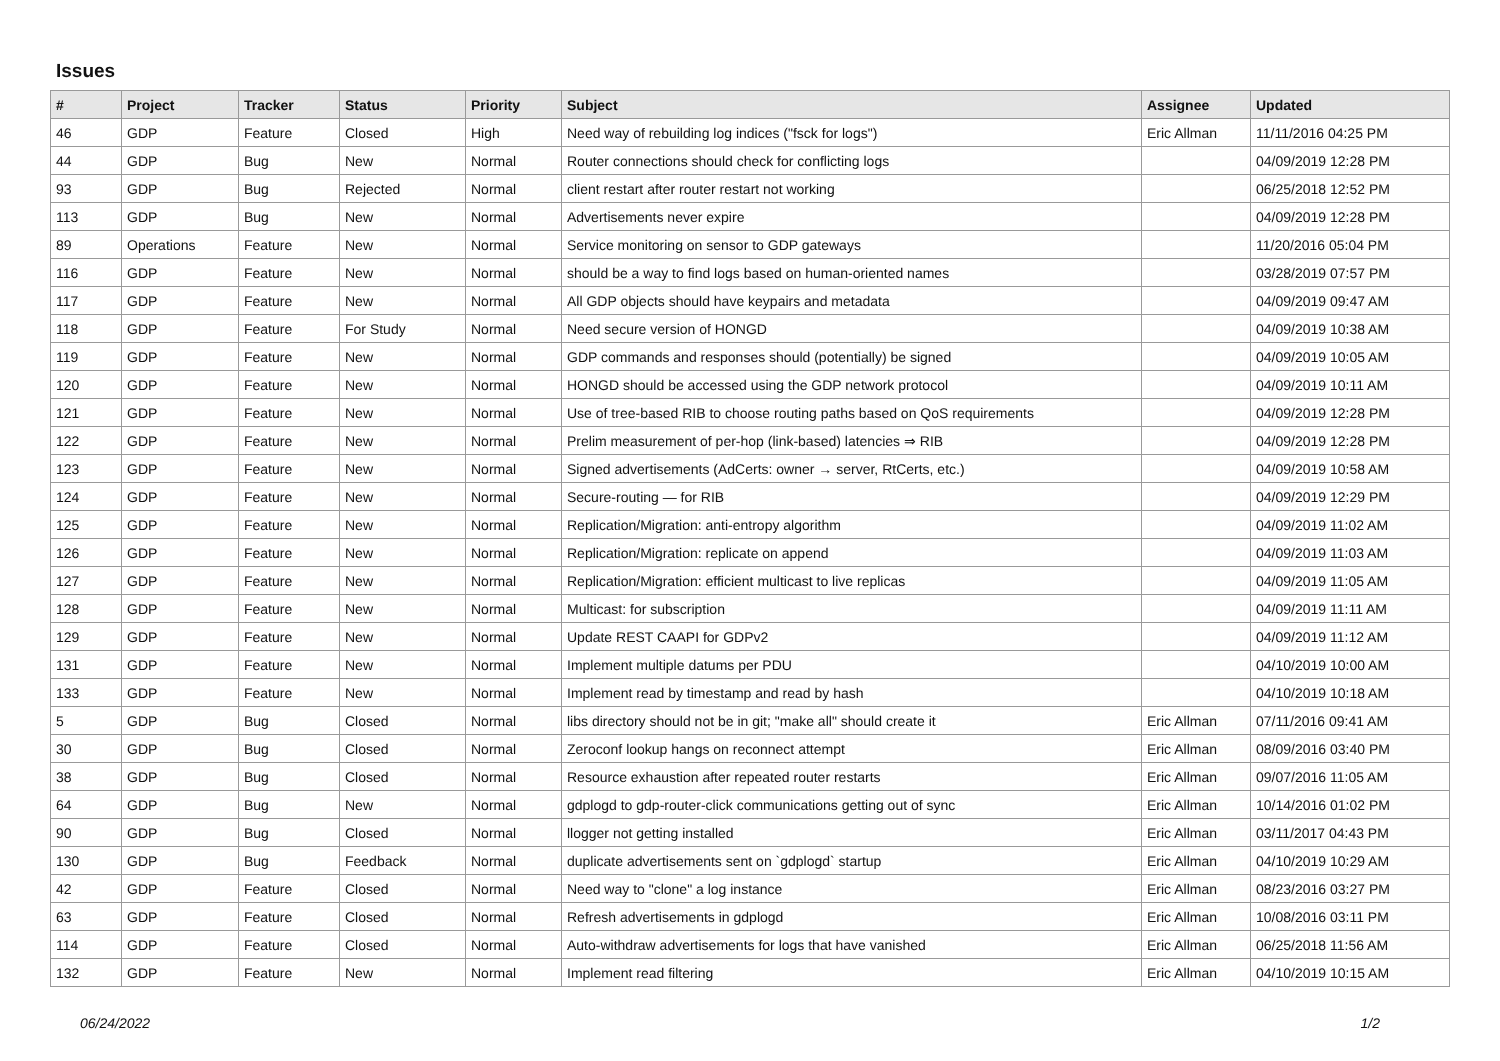Issues
| # | Project | Tracker | Status | Priority | Subject | Assignee | Updated |
| --- | --- | --- | --- | --- | --- | --- | --- |
| 46 | GDP | Feature | Closed | High | Need way of rebuilding log indices ("fsck for logs") | Eric Allman | 11/11/2016 04:25 PM |
| 44 | GDP | Bug | New | Normal | Router connections should check for conflicting logs | | 04/09/2019 12:28 PM |
| 93 | GDP | Bug | Rejected | Normal | client restart after router restart not working | | 06/25/2018 12:52 PM |
| 113 | GDP | Bug | New | Normal | Advertisements never expire | | 04/09/2019 12:28 PM |
| 89 | Operations | Feature | New | Normal | Service monitoring on sensor to GDP gateways | | 11/20/2016 05:04 PM |
| 116 | GDP | Feature | New | Normal | should be a way to find logs based on human-oriented names | | 03/28/2019 07:57 PM |
| 117 | GDP | Feature | New | Normal | All GDP objects should have keypairs and metadata | | 04/09/2019 09:47 AM |
| 118 | GDP | Feature | For Study | Normal | Need secure version of HONGD | | 04/09/2019 10:38 AM |
| 119 | GDP | Feature | New | Normal | GDP commands and responses should (potentially) be signed | | 04/09/2019 10:05 AM |
| 120 | GDP | Feature | New | Normal | HONGD should be accessed using the GDP network protocol | | 04/09/2019 10:11 AM |
| 121 | GDP | Feature | New | Normal | Use of tree-based RIB to choose routing paths based on QoS requirements | | 04/09/2019 12:28 PM |
| 122 | GDP | Feature | New | Normal | Prelim measurement of per-hop (link-based) latencies ⇒ RIB | | 04/09/2019 12:28 PM |
| 123 | GDP | Feature | New | Normal | Signed advertisements (AdCerts: owner → server, RtCerts, etc.) | | 04/09/2019 10:58 AM |
| 124 | GDP | Feature | New | Normal | Secure-routing — for RIB | | 04/09/2019 12:29 PM |
| 125 | GDP | Feature | New | Normal | Replication/Migration: anti-entropy algorithm | | 04/09/2019 11:02 AM |
| 126 | GDP | Feature | New | Normal | Replication/Migration: replicate on append | | 04/09/2019 11:03 AM |
| 127 | GDP | Feature | New | Normal | Replication/Migration: efficient multicast to live replicas | | 04/09/2019 11:05 AM |
| 128 | GDP | Feature | New | Normal | Multicast: for subscription | | 04/09/2019 11:11 AM |
| 129 | GDP | Feature | New | Normal | Update REST CAAPI for GDPv2 | | 04/09/2019 11:12 AM |
| 131 | GDP | Feature | New | Normal | Implement multiple datums per PDU | | 04/10/2019 10:00 AM |
| 133 | GDP | Feature | New | Normal | Implement read by timestamp and read by hash | | 04/10/2019 10:18 AM |
| 5 | GDP | Bug | Closed | Normal | libs directory should not be in git; "make all" should create it | Eric Allman | 07/11/2016 09:41 AM |
| 30 | GDP | Bug | Closed | Normal | Zeroconf lookup hangs on reconnect attempt | Eric Allman | 08/09/2016 03:40 PM |
| 38 | GDP | Bug | Closed | Normal | Resource exhaustion after repeated router restarts | Eric Allman | 09/07/2016 11:05 AM |
| 64 | GDP | Bug | New | Normal | gdplogd to gdp-router-click communications getting out of sync | Eric Allman | 10/14/2016 01:02 PM |
| 90 | GDP | Bug | Closed | Normal | llogger not getting installed | Eric Allman | 03/11/2017 04:43 PM |
| 130 | GDP | Bug | Feedback | Normal | duplicate advertisements sent on `gdplogd` startup | Eric Allman | 04/10/2019 10:29 AM |
| 42 | GDP | Feature | Closed | Normal | Need way to "clone" a log instance | Eric Allman | 08/23/2016 03:27 PM |
| 63 | GDP | Feature | Closed | Normal | Refresh advertisements in gdplogd | Eric Allman | 10/08/2016 03:11 PM |
| 114 | GDP | Feature | Closed | Normal | Auto-withdraw advertisements for logs that have vanished | Eric Allman | 06/25/2018 11:56 AM |
| 132 | GDP | Feature | New | Normal | Implement read filtering | Eric Allman | 04/10/2019 10:15 AM |
06/24/2022 1/2